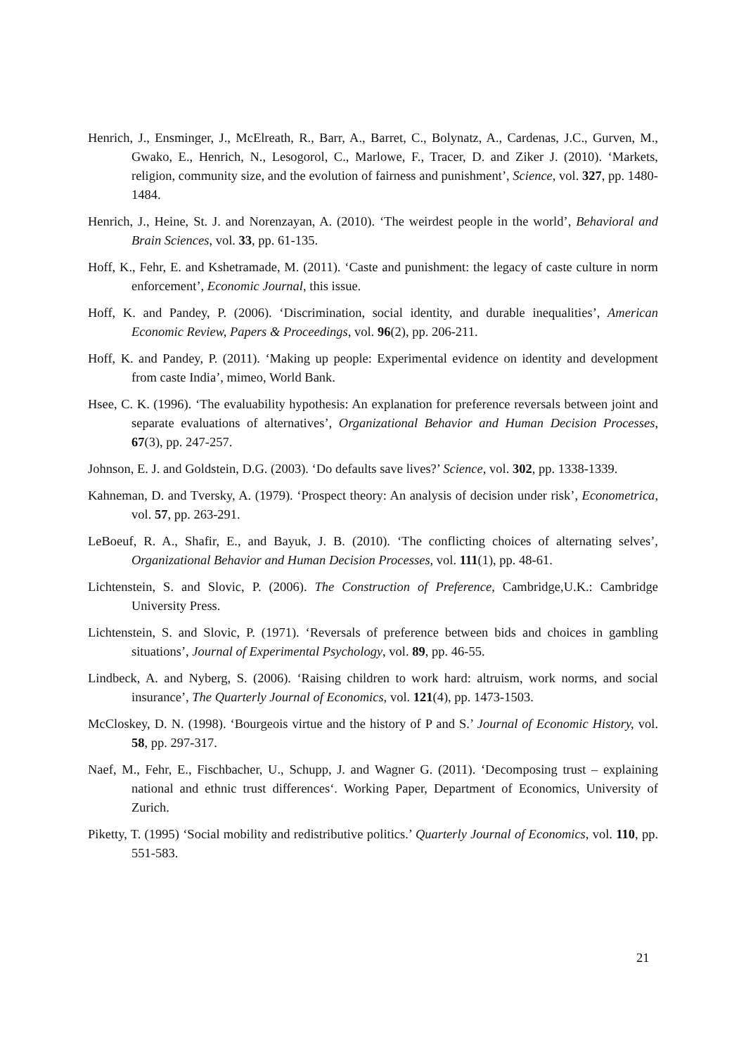Henrich, J., Ensminger, J., McElreath, R., Barr, A., Barret, C., Bolynatz, A., Cardenas, J.C., Gurven, M., Gwako, E., Henrich, N., Lesogorol, C., Marlowe, F., Tracer, D. and Ziker J. (2010). ‘Markets, religion, community size, and the evolution of fairness and punishment’, Science, vol. 327, pp. 1480-1484.
Henrich, J., Heine, St. J. and Norenzayan, A. (2010). ‘The weirdest people in the world’, Behavioral and Brain Sciences, vol. 33, pp. 61-135.
Hoff, K., Fehr, E. and Kshetramade, M. (2011). ‘Caste and punishment: the legacy of caste culture in norm enforcement’, Economic Journal, this issue.
Hoff, K. and Pandey, P. (2006). ‘Discrimination, social identity, and durable inequalities’, American Economic Review, Papers & Proceedings, vol. 96(2), pp. 206-211.
Hoff, K. and Pandey, P. (2011). ‘Making up people: Experimental evidence on identity and development from caste India’, mimeo, World Bank.
Hsee, C. K. (1996). ‘The evaluability hypothesis: An explanation for preference reversals between joint and separate evaluations of alternatives’, Organizational Behavior and Human Decision Processes, 67(3), pp. 247-257.
Johnson, E. J. and Goldstein, D.G. (2003). ‘Do defaults save lives?’ Science, vol. 302, pp. 1338-1339.
Kahneman, D. and Tversky, A. (1979). ‘Prospect theory: An analysis of decision under risk’, Econometrica, vol. 57, pp. 263-291.
LeBoeuf, R. A., Shafir, E., and Bayuk, J. B. (2010). ‘The conflicting choices of alternating selves’, Organizational Behavior and Human Decision Processes, vol. 111(1), pp. 48-61.
Lichtenstein, S. and Slovic, P. (2006). The Construction of Preference, Cambridge,U.K.: Cambridge University Press.
Lichtenstein, S. and Slovic, P. (1971). ‘Reversals of preference between bids and choices in gambling situations’, Journal of Experimental Psychology, vol. 89, pp. 46-55.
Lindbeck, A. and Nyberg, S. (2006). ‘Raising children to work hard: altruism, work norms, and social insurance’, The Quarterly Journal of Economics, vol. 121(4), pp. 1473-1503.
McCloskey, D. N. (1998). ‘Bourgeois virtue and the history of P and S.’ Journal of Economic History, vol. 58, pp. 297-317.
Naef, M., Fehr, E., Fischbacher, U., Schupp, J. and Wagner G. (2011). ‘Decomposing trust – explaining national and ethnic trust differences‘. Working Paper, Department of Economics, University of Zurich.
Piketty, T. (1995) ‘Social mobility and redistributive politics.’ Quarterly Journal of Economics, vol. 110, pp. 551-583.
21